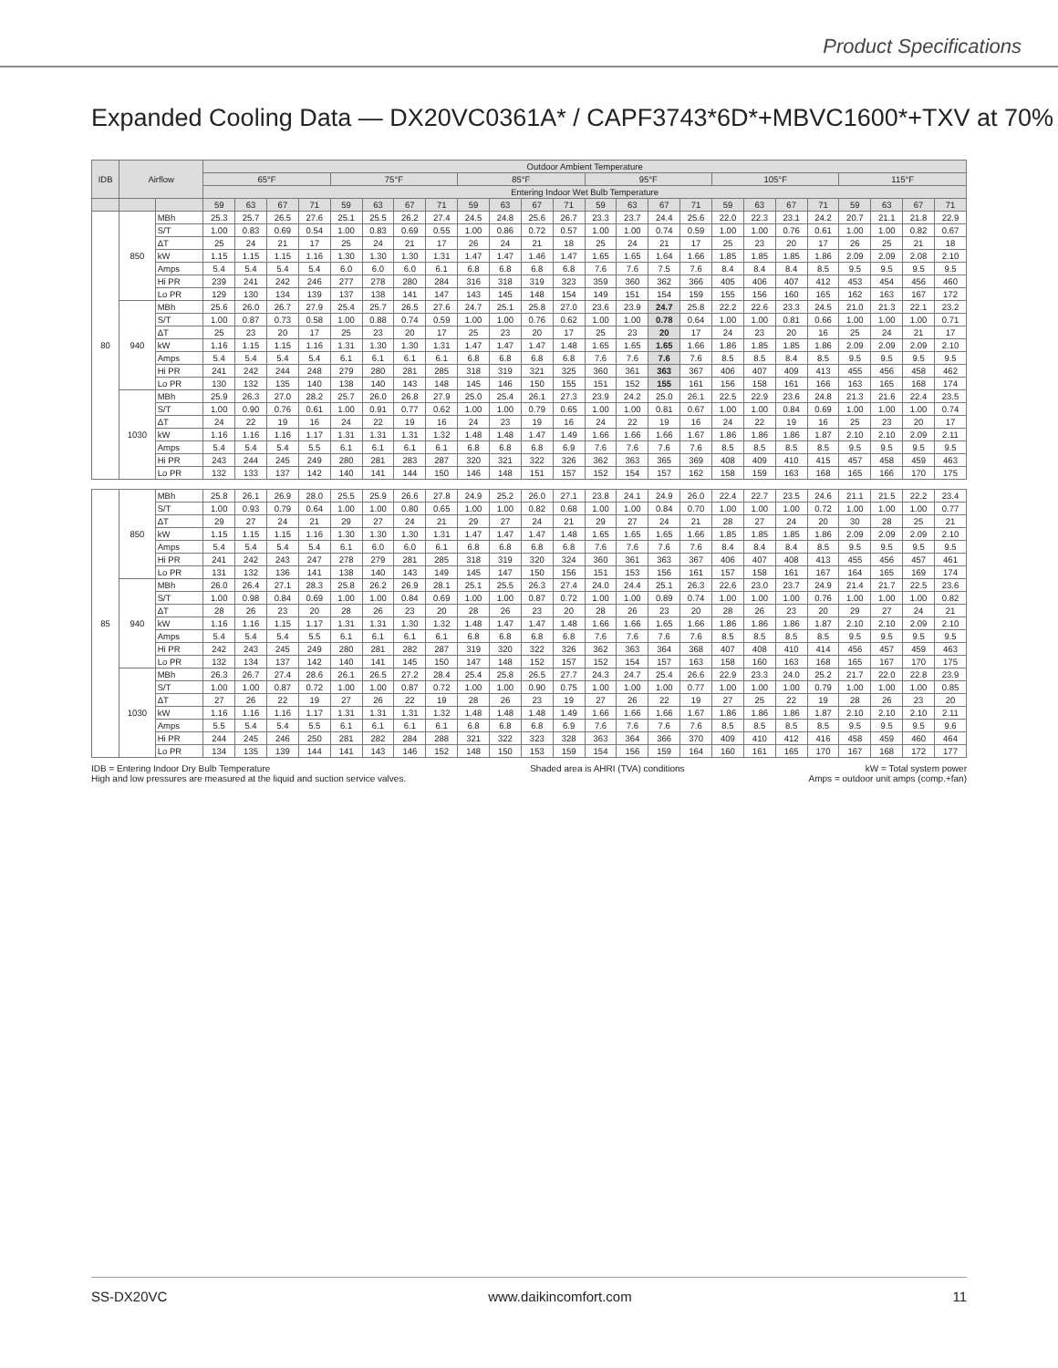Product Specifications
Expanded Cooling Data — DX20VC0361A* / CAPF3743*6D*+MBVC1600*+TXV at 70%
| IDB | Airflow | | Outdoor Ambient Temperature | | | | | | | | | | | | | | | | | | | | | | | |
| --- | --- | --- | --- | --- | --- | --- | --- | --- | --- | --- | --- | --- | --- | --- | --- | --- | --- | --- | --- | --- | --- | --- | --- | --- | --- | --- |
| | | | 65°F | | | | 75°F | | | | 85°F | | | | 95°F | | | | 105°F | | | | 115°F | | | |
| | | | Entering Indoor Wet Bulb Temperature | | | | | | | | | | | | | | | | | | | | | | | |
| | | | 59 | 63 | 67 | 71 | 59 | 63 | 67 | 71 | 59 | 63 | 67 | 71 | 59 | 63 | 67 | 71 | 59 | 63 | 67 | 71 | 59 | 63 | 67 | 71 |
| 80 | 850 | MBh | 25.3 | 25.7 | 26.5 | 27.6 | 25.1 | 25.5 | 26.2 | 27.4 | 24.5 | 24.8 | 25.6 | 26.7 | 23.3 | 23.7 | 24.4 | 25.6 | 22.0 | 22.3 | 23.1 | 24.2 | 20.7 | 21.1 | 21.8 | 22.9 |
| | | S/T | 1.00 | 0.83 | 0.69 | 0.54 | 1.00 | 0.83 | 0.69 | 0.55 | 1.00 | 0.86 | 0.72 | 0.57 | 1.00 | 1.00 | 0.74 | 0.59 | 1.00 | 1.00 | 0.76 | 0.61 | 1.00 | 1.00 | 0.82 | 0.67 |
| | | ΔT | 25 | 24 | 21 | 17 | 25 | 24 | 21 | 17 | 26 | 24 | 21 | 18 | 25 | 24 | 21 | 17 | 25 | 23 | 20 | 17 | 26 | 25 | 21 | 18 |
| | | kW | 1.15 | 1.15 | 1.15 | 1.16 | 1.30 | 1.30 | 1.30 | 1.31 | 1.47 | 1.47 | 1.46 | 1.47 | 1.65 | 1.65 | 1.64 | 1.66 | 1.85 | 1.85 | 1.85 | 1.86 | 2.09 | 2.09 | 2.08 | 2.10 |
| | | Amps | 5.4 | 5.4 | 5.4 | 5.4 | 6.0 | 6.0 | 6.0 | 6.1 | 6.8 | 6.8 | 6.8 | 6.8 | 7.6 | 7.6 | 7.5 | 7.6 | 8.4 | 8.4 | 8.4 | 8.5 | 9.5 | 9.5 | 9.5 | 9.5 |
| | | Hi PR | 239 | 241 | 242 | 246 | 277 | 278 | 280 | 284 | 316 | 318 | 319 | 323 | 359 | 360 | 362 | 366 | 405 | 406 | 407 | 412 | 453 | 454 | 456 | 460 |
| | | Lo PR | 129 | 130 | 134 | 139 | 137 | 138 | 141 | 147 | 143 | 145 | 148 | 154 | 149 | 151 | 154 | 159 | 155 | 156 | 160 | 165 | 162 | 163 | 167 | 172 |
| | 940 | MBh | 25.6 | 26.0 | 26.7 | 27.9 | 25.4 | 25.7 | 26.5 | 27.6 | 24.7 | 25.1 | 25.8 | 27.0 | 23.6 | 23.9 | 24.7 | 25.8 | 22.2 | 22.6 | 23.3 | 24.5 | 21.0 | 21.3 | 22.1 | 23.2 |
| | | S/T | 1.00 | 0.87 | 0.73 | 0.58 | 1.00 | 0.88 | 0.74 | 0.59 | 1.00 | 1.00 | 0.76 | 0.62 | 1.00 | 1.00 | 0.78 | 0.64 | 1.00 | 1.00 | 0.81 | 0.66 | 1.00 | 1.00 | 1.00 | 0.71 |
| | | ΔT | 25 | 23 | 20 | 17 | 25 | 23 | 20 | 17 | 25 | 23 | 20 | 17 | 25 | 23 | 20 | 17 | 24 | 23 | 20 | 16 | 25 | 24 | 21 | 17 |
| | | kW | 1.16 | 1.15 | 1.15 | 1.16 | 1.31 | 1.30 | 1.30 | 1.31 | 1.47 | 1.47 | 1.47 | 1.48 | 1.65 | 1.65 | 1.65 | 1.66 | 1.86 | 1.85 | 1.85 | 1.86 | 2.09 | 2.09 | 2.09 | 2.10 |
| | | Amps | 5.4 | 5.4 | 5.4 | 5.4 | 6.1 | 6.1 | 6.1 | 6.1 | 6.8 | 6.8 | 6.8 | 6.8 | 7.6 | 7.6 | 7.6 | 7.6 | 8.5 | 8.5 | 8.4 | 8.5 | 9.5 | 9.5 | 9.5 | 9.5 |
| | | Hi PR | 241 | 242 | 244 | 248 | 279 | 280 | 281 | 285 | 318 | 319 | 321 | 325 | 360 | 361 | 363 | 367 | 406 | 407 | 409 | 413 | 455 | 456 | 458 | 462 |
| | | Lo PR | 130 | 132 | 135 | 140 | 138 | 140 | 143 | 148 | 145 | 146 | 150 | 155 | 151 | 152 | 155 | 161 | 156 | 158 | 161 | 166 | 163 | 165 | 168 | 174 |
| | 1030 | MBh | 25.9 | 26.3 | 27.0 | 28.2 | 25.7 | 26.0 | 26.8 | 27.9 | 25.0 | 25.4 | 26.1 | 27.3 | 23.9 | 24.2 | 25.0 | 26.1 | 22.5 | 22.9 | 23.6 | 24.8 | 21.3 | 21.6 | 22.4 | 23.5 |
| | | S/T | 1.00 | 0.90 | 0.76 | 0.61 | 1.00 | 0.91 | 0.77 | 0.62 | 1.00 | 1.00 | 0.79 | 0.65 | 1.00 | 1.00 | 0.81 | 0.67 | 1.00 | 1.00 | 0.84 | 0.69 | 1.00 | 1.00 | 1.00 | 0.74 |
| | | ΔT | 24 | 22 | 19 | 16 | 24 | 22 | 19 | 16 | 24 | 23 | 19 | 16 | 24 | 22 | 19 | 16 | 24 | 22 | 19 | 16 | 25 | 23 | 20 | 17 |
| | | kW | 1.16 | 1.16 | 1.16 | 1.17 | 1.31 | 1.31 | 1.31 | 1.32 | 1.48 | 1.48 | 1.47 | 1.49 | 1.66 | 1.66 | 1.66 | 1.67 | 1.86 | 1.86 | 1.86 | 1.87 | 2.10 | 2.10 | 2.09 | 2.11 |
| | | Amps | 5.4 | 5.4 | 5.4 | 5.5 | 6.1 | 6.1 | 6.1 | 6.1 | 6.8 | 6.8 | 6.8 | 6.9 | 7.6 | 7.6 | 7.6 | 7.6 | 8.5 | 8.5 | 8.5 | 8.5 | 9.5 | 9.5 | 9.5 | 9.5 |
| | | Hi PR | 243 | 244 | 245 | 249 | 280 | 281 | 283 | 287 | 320 | 321 | 322 | 326 | 362 | 363 | 365 | 369 | 408 | 409 | 410 | 415 | 457 | 458 | 459 | 463 |
| | | Lo PR | 132 | 133 | 137 | 142 | 140 | 141 | 144 | 150 | 146 | 148 | 151 | 157 | 152 | 154 | 157 | 162 | 158 | 159 | 163 | 168 | 165 | 166 | 170 | 175 |
| 85 | 850 | MBh | 25.8 | 26.1 | 26.9 | 28.0 | 25.5 | 25.9 | 26.6 | 27.8 | 24.9 | 25.2 | 26.0 | 27.1 | 23.8 | 24.1 | 24.9 | 26.0 | 22.4 | 22.7 | 23.5 | 24.6 | 21.1 | 21.5 | 22.2 | 23.4 |
| | | S/T | 1.00 | 0.93 | 0.79 | 0.64 | 1.00 | 1.00 | 0.80 | 0.65 | 1.00 | 1.00 | 0.82 | 0.68 | 1.00 | 1.00 | 0.84 | 0.70 | 1.00 | 1.00 | 1.00 | 0.72 | 1.00 | 1.00 | 1.00 | 0.77 |
| | | ΔT | 29 | 27 | 24 | 21 | 29 | 27 | 24 | 21 | 29 | 27 | 24 | 21 | 29 | 27 | 24 | 21 | 28 | 27 | 24 | 20 | 30 | 28 | 25 | 21 |
| | | kW | 1.15 | 1.15 | 1.15 | 1.16 | 1.30 | 1.30 | 1.30 | 1.31 | 1.47 | 1.47 | 1.47 | 1.48 | 1.65 | 1.65 | 1.65 | 1.66 | 1.85 | 1.85 | 1.85 | 1.86 | 2.09 | 2.09 | 2.09 | 2.10 |
| | | Amps | 5.4 | 5.4 | 5.4 | 5.4 | 6.1 | 6.0 | 6.0 | 6.1 | 6.8 | 6.8 | 6.8 | 6.8 | 7.6 | 7.6 | 7.6 | 7.6 | 8.4 | 8.4 | 8.4 | 8.5 | 9.5 | 9.5 | 9.5 | 9.5 |
| | | Hi PR | 241 | 242 | 243 | 247 | 278 | 279 | 281 | 285 | 318 | 319 | 320 | 324 | 360 | 361 | 363 | 367 | 406 | 407 | 408 | 413 | 455 | 456 | 457 | 461 |
| | | Lo PR | 131 | 132 | 136 | 141 | 138 | 140 | 143 | 149 | 145 | 147 | 150 | 156 | 151 | 153 | 156 | 161 | 157 | 158 | 161 | 167 | 164 | 165 | 169 | 174 |
| | 940 | MBh | 26.0 | 26.4 | 27.1 | 28.3 | 25.8 | 26.2 | 26.9 | 28.1 | 25.1 | 25.5 | 26.3 | 27.4 | 24.0 | 24.4 | 25.1 | 26.3 | 22.6 | 23.0 | 23.7 | 24.9 | 21.4 | 21.7 | 22.5 | 23.6 |
| | | S/T | 1.00 | 0.98 | 0.84 | 0.69 | 1.00 | 1.00 | 0.84 | 0.69 | 1.00 | 1.00 | 0.87 | 0.72 | 1.00 | 1.00 | 0.89 | 0.74 | 1.00 | 1.00 | 1.00 | 0.76 | 1.00 | 1.00 | 1.00 | 0.82 |
| | | ΔT | 28 | 26 | 23 | 20 | 28 | 26 | 23 | 20 | 28 | 26 | 23 | 20 | 28 | 26 | 23 | 20 | 28 | 26 | 23 | 20 | 29 | 27 | 24 | 21 |
| | | kW | 1.16 | 1.16 | 1.15 | 1.17 | 1.31 | 1.31 | 1.30 | 1.32 | 1.48 | 1.47 | 1.47 | 1.48 | 1.66 | 1.66 | 1.65 | 1.66 | 1.86 | 1.86 | 1.86 | 1.87 | 2.10 | 2.10 | 2.09 | 2.10 |
| | | Amps | 5.4 | 5.4 | 5.4 | 5.5 | 6.1 | 6.1 | 6.1 | 6.1 | 6.8 | 6.8 | 6.8 | 6.8 | 7.6 | 7.6 | 7.6 | 7.6 | 8.5 | 8.5 | 8.5 | 8.5 | 9.5 | 9.5 | 9.5 | 9.5 |
| | | Hi PR | 242 | 243 | 245 | 249 | 280 | 281 | 282 | 287 | 319 | 320 | 322 | 326 | 362 | 363 | 364 | 368 | 407 | 408 | 410 | 414 | 456 | 457 | 459 | 463 |
| | | Lo PR | 132 | 134 | 137 | 142 | 140 | 141 | 145 | 150 | 147 | 148 | 152 | 157 | 152 | 154 | 157 | 163 | 158 | 160 | 163 | 168 | 165 | 167 | 170 | 175 |
| | 1030 | MBh | 26.3 | 26.7 | 27.4 | 28.6 | 26.1 | 26.5 | 27.2 | 28.4 | 25.4 | 25.8 | 26.5 | 27.7 | 24.3 | 24.7 | 25.4 | 26.6 | 22.9 | 23.3 | 24.0 | 25.2 | 21.7 | 22.0 | 22.8 | 23.9 |
| | | S/T | 1.00 | 1.00 | 0.87 | 0.72 | 1.00 | 1.00 | 0.87 | 0.72 | 1.00 | 1.00 | 0.90 | 0.75 | 1.00 | 1.00 | 1.00 | 0.77 | 1.00 | 1.00 | 1.00 | 0.79 | 1.00 | 1.00 | 1.00 | 0.85 |
| | | ΔT | 27 | 26 | 22 | 19 | 27 | 26 | 22 | 19 | 28 | 26 | 23 | 19 | 27 | 26 | 22 | 19 | 27 | 25 | 22 | 19 | 28 | 26 | 23 | 20 |
| | | kW | 1.16 | 1.16 | 1.16 | 1.17 | 1.31 | 1.31 | 1.31 | 1.32 | 1.48 | 1.48 | 1.48 | 1.49 | 1.66 | 1.66 | 1.66 | 1.67 | 1.86 | 1.86 | 1.86 | 1.87 | 2.10 | 2.10 | 2.10 | 2.11 |
| | | Amps | 5.5 | 5.4 | 5.4 | 5.5 | 6.1 | 6.1 | 6.1 | 6.1 | 6.8 | 6.8 | 6.8 | 6.9 | 7.6 | 7.6 | 7.6 | 7.6 | 8.5 | 8.5 | 8.5 | 8.5 | 9.5 | 9.5 | 9.5 | 9.6 |
| | | Hi PR | 244 | 245 | 246 | 250 | 281 | 282 | 284 | 288 | 321 | 322 | 323 | 328 | 363 | 364 | 366 | 370 | 409 | 410 | 412 | 416 | 458 | 459 | 460 | 464 |
| | | Lo PR | 134 | 135 | 139 | 144 | 141 | 143 | 146 | 152 | 148 | 150 | 153 | 159 | 154 | 156 | 159 | 164 | 160 | 161 | 165 | 170 | 167 | 168 | 172 | 177 |
IDB = Entering Indoor Dry Bulb Temperature
High and low pressures are measured at the liquid and suction service valves.
Shaded area is AHRI (TVA) conditions
kW = Total system power
Amps = outdoor unit amps (comp.+fan)
SS-DX20VC www.daikincomfort.com 11